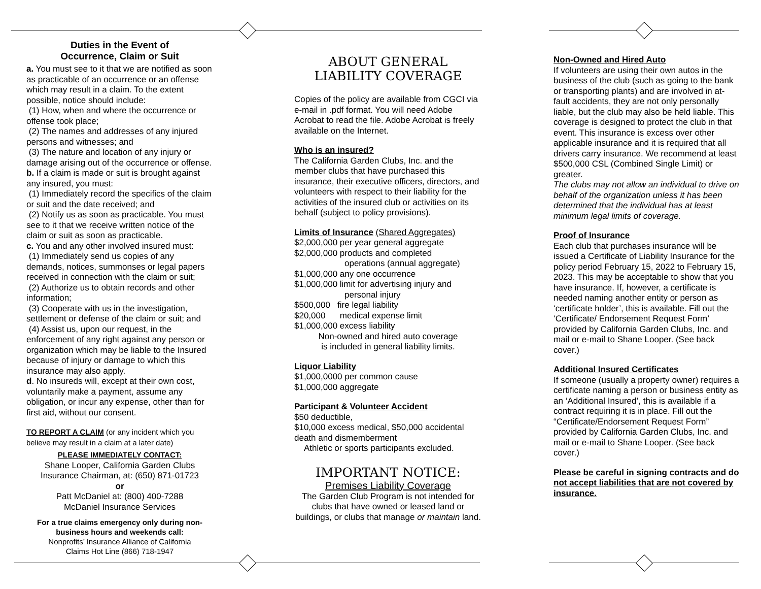Duties in the Event of
Occurrence, Claim or Suit
a. You must see to it that we are notified as soon as practicable of an occurrence or an offense which may result in a claim. To the extent possible, notice should include:
(1) How, when and where the occurrence or offense took place;
(2) The names and addresses of any injured persons and witnesses; and
(3) The nature and location of any injury or damage arising out of the occurrence or offense.
b. If a claim is made or suit is brought against any insured, you must:
(1) Immediately record the specifics of the claim or suit and the date received; and
(2) Notify us as soon as practicable. You must see to it that we receive written notice of the claim or suit as soon as practicable.
c. You and any other involved insured must:
(1) Immediately send us copies of any demands, notices, summonses or legal papers received in connection with the claim or suit;
(2) Authorize us to obtain records and other information;
(3) Cooperate with us in the investigation, settlement or defense of the claim or suit; and
(4) Assist us, upon our request, in the enforcement of any right against any person or organization which may be liable to the Insured because of injury or damage to which this insurance may also apply.
d. No insureds will, except at their own cost, voluntarily make a payment, assume any obligation, or incur any expense, other than for first aid, without our consent.
TO REPORT A CLAIM (or any incident which you believe may result in a claim at a later date)
PLEASE IMMEDIATELY CONTACT:
Shane Looper, California Garden Clubs Insurance Chairman, at: (650) 871-01723
or
Patt McDaniel at: (800) 400-7288
McDaniel Insurance Services
For a true claims emergency only during non-business hours and weekends call:
Nonprofits’ Insurance Alliance of California
Claims Hot Line (866) 718-1947
ABOUT GENERAL
LIABILITY COVERAGE
Copies of the policy are available from CGCI via e-mail in .pdf format. You will need Adobe Acrobat to read the file. Adobe Acrobat is freely available on the Internet.
Who is an insured?
The California Garden Clubs, Inc. and the member clubs that have purchased this insurance, their executive officers, directors, and volunteers with respect to their liability for the activities of the insured club or activities on its behalf (subject to policy provisions).
Limits of Insurance (Shared Aggregates)
$2,000,000 per year general aggregate
$2,000,000 products and completed
operations (annual aggregate)
$1,000,000 any one occurrence
$1,000,000 limit for advertising injury and
personal injury
$500,000 fire legal liability
$20,000 medical expense limit
$1,000,000 excess liability
Non-owned and hired auto coverage
is included in general liability limits.
Liquor Liability
$1,000,0000 per common cause
$1,000,000 aggregate
Participant & Volunteer Accident
$50 deductible,
$10,000 excess medical, $50,000 accidental death and dismemberment
Athletic or sports participants excluded.
IMPORTANT NOTICE:
Premises Liability Coverage
The Garden Club Program is not intended for clubs that have owned or leased land or buildings, or clubs that manage or maintain land.
Non-Owned and Hired Auto
If volunteers are using their own autos in the business of the club (such as going to the bank or transporting plants) and are involved in at-fault accidents, they are not only personally liable, but the club may also be held liable. This coverage is designed to protect the club in that event. This insurance is excess over other applicable insurance and it is required that all drivers carry insurance. We recommend at least $500,000 CSL (Combined Single Limit) or greater.
The clubs may not allow an individual to drive on behalf of the organization unless it has been determined that the individual has at least minimum legal limits of coverage.
Proof of Insurance
Each club that purchases insurance will be issued a Certificate of Liability Insurance for the policy period February 15, 2022 to February 15, 2023. This may be acceptable to show that you have insurance. If, however, a certificate is needed naming another entity or person as ‘certificate holder’, this is available. Fill out the ‘Certificate/ Endorsement Request Form’ provided by California Garden Clubs, Inc. and mail or e-mail to Shane Looper. (See back cover.)
Additional Insured Certificates
If someone (usually a property owner) requires a certificate naming a person or business entity as an ‘Additional Insured’, this is available if a contract requiring it is in place. Fill out the “Certificate/Endorsement Request Form” provided by California Garden Clubs, Inc. and mail or e-mail to Shane Looper. (See back cover.)
Please be careful in signing contracts and do not accept liabilities that are not covered by insurance.